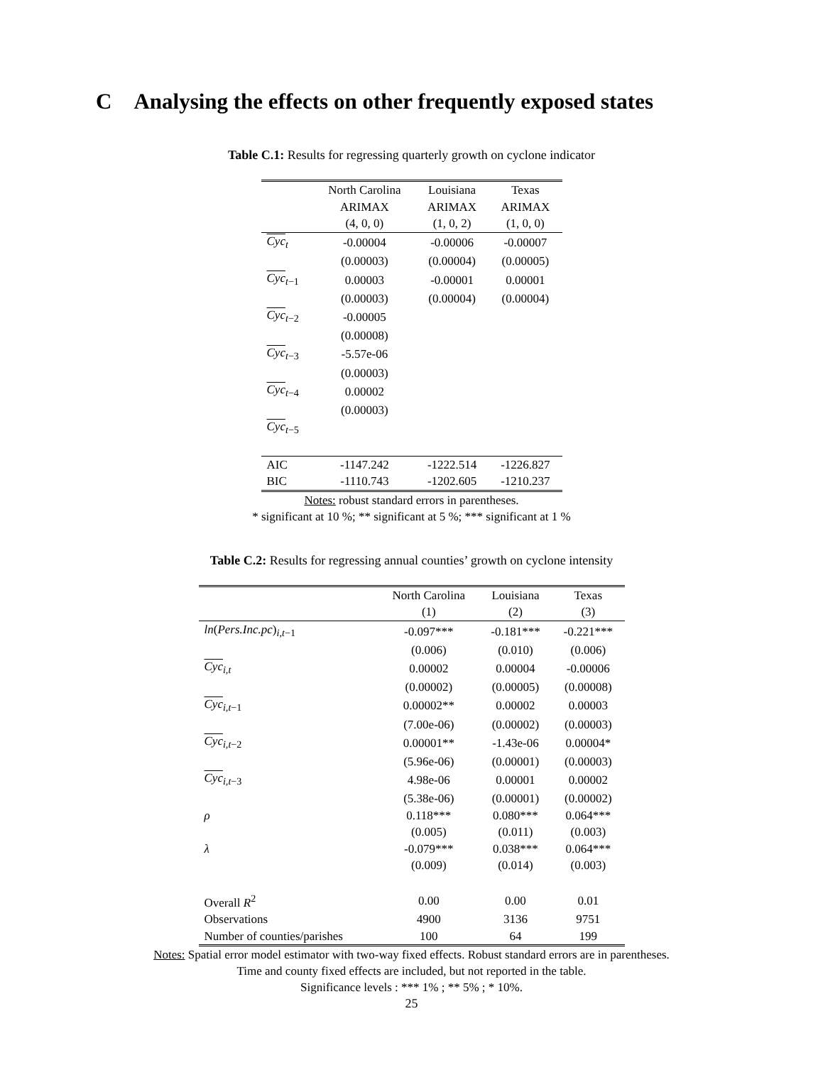C Analysing the effects on other frequently exposed states
Table C.1: Results for regressing quarterly growth on cyclone indicator
| | North Carolina | Louisiana | Texas |
| --- | --- | --- | --- |
| | ARIMAX | ARIMAX | ARIMAX |
| | (4, 0, 0) | (1, 0, 2) | (1, 0, 0) |
| Cyc<sub>t</sub> | -0.00004 | -0.00006 | -0.00007 |
| | (0.00003) | (0.00004) | (0.00005) |
| Cyc<sub>t−1</sub> | 0.00003 | -0.00001 | 0.00001 |
| | (0.00003) | (0.00004) | (0.00004) |
| Cyc<sub>t−2</sub> | -0.00005 | | |
| | (0.00008) | | |
| Cyc<sub>t−3</sub> | -5.57e-06 | | |
| | (0.00003) | | |
| Cyc<sub>t−4</sub> | 0.00002 | | |
| | (0.00003) | | |
| Cyc<sub>t−5</sub> | | | |
| AIC | -1147.242 | -1222.514 | -1226.827 |
| BIC | -1110.743 | -1202.605 | -1210.237 |
Notes: robust standard errors in parentheses.
* significant at 10 %; ** significant at 5 %; *** significant at 1 %
Table C.2: Results for regressing annual counties’ growth on cyclone intensity
| | North Carolina | Louisiana | Texas |
| --- | --- | --- | --- |
| | (1) | (2) | (3) |
| ln ( Pers.Inc.pc )<sub>i,t−1</sub> | -0.097*** | -0.181*** | -0.221*** |
| | (0.006) | (0.010) | (0.006) |
| Cyc<sub>i,t</sub> | 0.00002 | 0.00004 | -0.00006 |
| | (0.00002) | (0.00005) | (0.00008) |
| Cyc<sub>i,t−1</sub> | 0.00002** | 0.00002 | 0.00003 |
| | (7.00e-06) | (0.00002) | (0.00003) |
| Cyc<sub>i,t−2</sub> | 0.00001** | -1.43e-06 | 0.00004* |
| | (5.96e-06) | (0.00001) | (0.00003) |
| Cyc<sub>i,t−3</sub> | 4.98e-06 | 0.00001 | 0.00002 |
| | (5.38e-06) | (0.00001) | (0.00002) |
| ρ | 0.118*** | 0.080*** | 0.064*** |
| | (0.005) | (0.011) | (0.003) |
| λ | -0.079*** | 0.038*** | 0.064*** |
| | (0.009) | (0.014) | (0.003) |
| Overall R<sup>2</sup> | 0.00 | 0.00 | 0.01 |
| Observations | 4900 | 3136 | 9751 |
| Number of counties/parishes | 100 | 64 | 199 |
Notes: Spatial error model estimator with two-way fixed effects. Robust standard errors are in parentheses.
Time and county fixed effects are included, but not reported in the table.
Significance levels : *** 1% ; ** 5% ; * 10%.
25